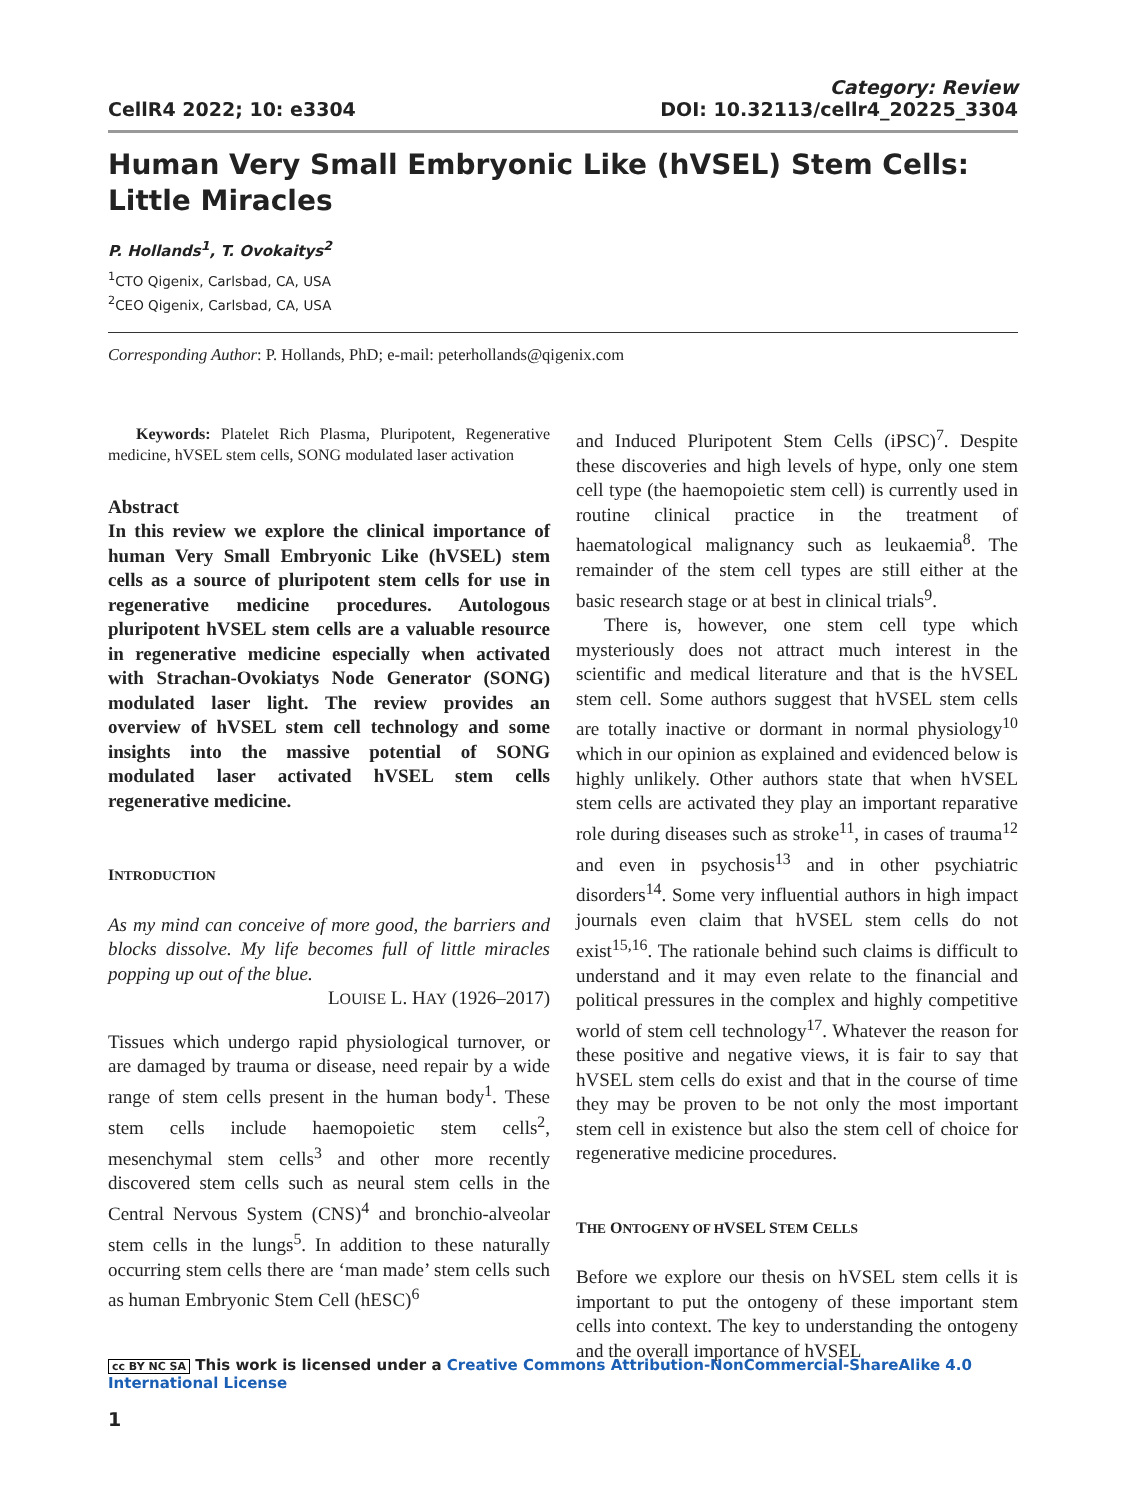CellR4 2022; 10: e3304
Category: Review
DOI: 10.32113/cellr4_20225_3304
Human Very Small Embryonic Like (hVSEL) Stem Cells:
Little Miracles
P. Hollands<sup>1</sup>, T. Ovokaitys<sup>2</sup>
<sup>1</sup> CTO Qigenix, Carlsbad, CA, USA
<sup>2</sup> CEO Qigenix, Carlsbad, CA, USA
Corresponding Author: P. Hollands, PhD; e-mail: peterhollands@qigenix.com
Keywords: Platelet Rich Plasma, Pluripotent, Regenerative medicine, hVSEL stem cells, SONG modulated laser activation
Abstract
In this review we explore the clinical importance of human Very Small Embryonic Like (hVSEL) stem cells as a source of pluripotent stem cells for use in regenerative medicine procedures. Autologous pluripotent hVSEL stem cells are a valuable resource in regenerative medicine especially when activated with Strachan-Ovokiatys Node Generator (SONG) modulated laser light. The review provides an overview of hVSEL stem cell technology and some insights into the massive potential of SONG modulated laser activated hVSEL stem cells regenerative medicine.
INTRODUCTION
As my mind can conceive of more good, the barriers and blocks dissolve. My life becomes full of little miracles popping up out of the blue.
LOUISE L. HAY (1926–2017)
Tissues which undergo rapid physiological turnover, or are damaged by trauma or disease, need repair by a wide range of stem cells present in the human body<sup>1</sup>. These stem cells include haemopoietic stem cells<sup>2</sup>, mesenchymal stem cells<sup>3</sup> and other more recently discovered stem cells such as neural stem cells in the Central Nervous System (CNS)<sup>4</sup> and bronchio-alveolar stem cells in the lungs<sup>5</sup>. In addition to these naturally occurring stem cells there are ‘man made’ stem cells such as human Embryonic Stem Cell (hESC)<sup>6</sup>
and Induced Pluripotent Stem Cells (iPSC)<sup>7</sup>. Despite these discoveries and high levels of hype, only one stem cell type (the haemopoietic stem cell) is currently used in routine clinical practice in the treatment of haematological malignancy such as leukaemia<sup>8</sup>. The remainder of the stem cell types are still either at the basic research stage or at best in clinical trials<sup>9</sup>.
There is, however, one stem cell type which mysteriously does not attract much interest in the scientific and medical literature and that is the hVSEL stem cell. Some authors suggest that hVSEL stem cells are totally inactive or dormant in normal physiology<sup>10</sup> which in our opinion as explained and evidenced below is highly unlikely. Other authors state that when hVSEL stem cells are activated they play an important reparative role during diseases such as stroke<sup>11</sup>, in cases of trauma<sup>12</sup> and even in psychosis<sup>13</sup> and in other psychiatric disorders<sup>14</sup>. Some very influential authors in high impact journals even claim that hVSEL stem cells do not exist<sup>15,16</sup>. The rationale behind such claims is difficult to understand and it may even relate to the financial and political pressures in the complex and highly competitive world of stem cell technology<sup>17</sup>. Whatever the reason for these positive and negative views, it is fair to say that hVSEL stem cells do exist and that in the course of time they may be proven to be not only the most important stem cell in existence but also the stem cell of choice for regenerative medicine procedures.
THE ONTOGENY OF HVSEL STEM CELLS
Before we explore our thesis on hVSEL stem cells it is important to put the ontogeny of these important stem cells into context. The key to understanding the ontogeny and the overall importance of hVSEL
cc BY NC SA This work is licensed under a Creative Commons Attribution-NonCommercial-ShareAlike 4.0 International License
1